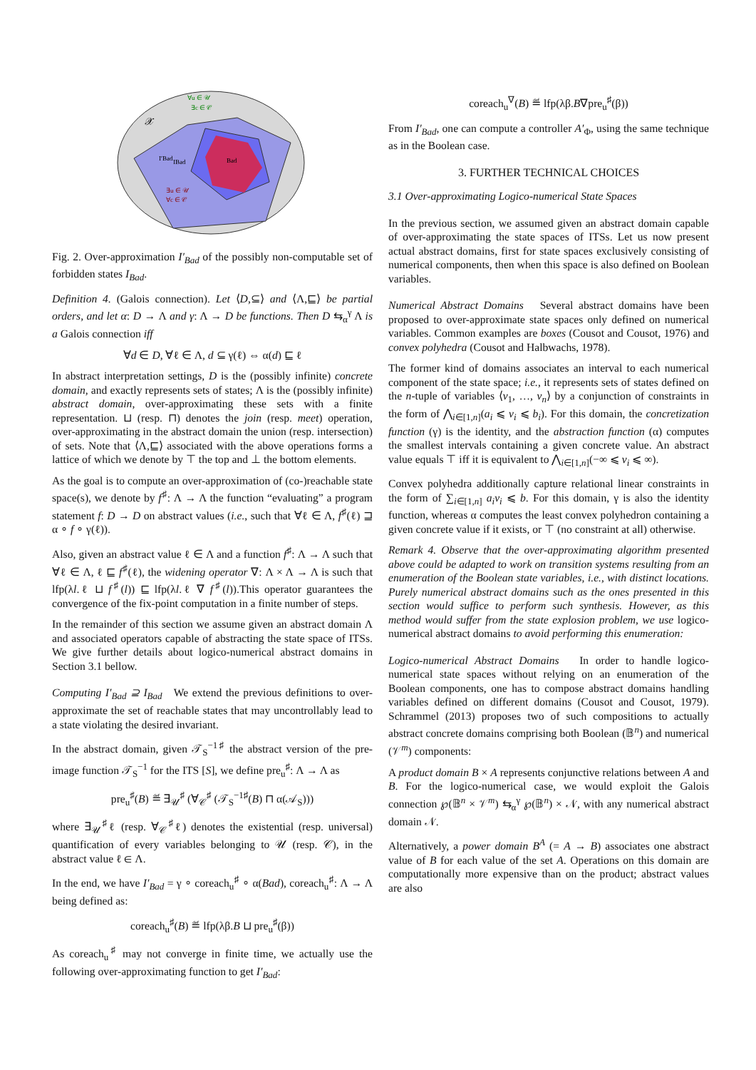𝒳
I′Bad
IBad
Bad
∀u ∈ 𝒰
∃c ∈ 𝒞
∃u ∈ 𝒰
∀c ∈ 𝒞
Fig. 2. Over-approximation I′<sub>Bad</sub> of the possibly non-computable set of forbidden states I<sub>Bad</sub>.
Definition 4. (Galois connection). Let ⟨D,⊆⟩ and ⟨Λ,⊑⟩ be partial orders, and let α: D → Λ and γ: Λ → D be functions. Then D ⇆<sub>α</sub><sup>γ</sup> Λ is a Galois connection iff
∀d ∈ D, ∀ℓ ∈ Λ, d ⊆ γ(ℓ) ⇔ α(d) ⊑ ℓ
In abstract interpretation settings, D is the (possibly infinite) concrete domain, and exactly represents sets of states; Λ is the (possibly infinite) abstract domain, over-approximating these sets with a finite representation. ⊔ (resp. ⊓) denotes the join (resp. meet) operation, over-approximating in the abstract domain the union (resp. intersection) of sets. Note that ⟨Λ,⊑⟩ associated with the above operations forms a lattice of which we denote by ⊤ the top and ⊥ the bottom elements.
As the goal is to compute an over-approximation of (co-)reachable state space(s), we denote by f<sup>♯</sup>: Λ → Λ the function “evaluating” a program statement f: D → D on abstract values (i.e., such that ∀ℓ ∈ Λ, f<sup>♯</sup>(ℓ) ⊒ α ∘ f ∘ γ(ℓ)).
Also, given an abstract value ℓ ∈ Λ and a function f<sup>♯</sup>: Λ → Λ such that ∀ℓ ∈ Λ, ℓ ⊑ f<sup>♯</sup>(ℓ), the widening operator ∇: Λ × Λ → Λ is such that lfp(λl.ℓ ⊔ f<sup>♯</sup>(l)) ⊑ lfp(λl.ℓ ∇ f<sup>♯</sup>(l)).This operator guarantees the convergence of the fix-point computation in a finite number of steps.
In the remainder of this section we assume given an abstract domain Λ and associated operators capable of abstracting the state space of ITSs. We give further details about logico-numerical abstract domains in Section 3.1 bellow.
Computing I′<sub>Bad</sub> ⊇ I<sub>Bad</sub> We extend the previous definitions to over-approximate the set of reachable states that may uncontrollably lead to a state violating the desired invariant.
In the abstract domain, given 𝒯<sub>S</sub><sup>−1♯</sup> the abstract version of the pre-image function 𝒯<sub>S</sub><sup>−1</sup> for the ITS [S], we define pre<sub>u</sub><sup>♯</sup>: Λ → Λ as
pre<sub>u</sub><sup>♯</sup>(B) ≝ ∃<sub>𝒰</sub><sup>♯</sup> (∀<sub>𝒞</sub><sup>♯</sup> (𝒯<sub>S</sub><sup>−1♯</sup>(B) ⊓ α(𝒜<sub>S</sub>)))
where ∃<sub>𝒰</sub><sup>♯</sup>ℓ (resp. ∀<sub>𝒞</sub><sup>♯</sup>ℓ) denotes the existential (resp. universal) quantification of every variables belonging to 𝒰 (resp. 𝒞), in the abstract value ℓ ∈ Λ.
In the end, we have I′<sub>Bad</sub> = γ ∘ coreach<sub>u</sub><sup>♯</sup> ∘ α(Bad), coreach<sub>u</sub><sup>♯</sup>: Λ → Λ being defined as:
coreach<sub>u</sub><sup>♯</sup>(B) ≝ lfp(λβ.B ⊔ pre<sub>u</sub><sup>♯</sup>(β))
As coreach<sub>u</sub><sup>♯</sup> may not converge in finite time, we actually use the following over-approximating function to get I′<sub>Bad</sub>:
coreach<sub>u</sub><sup>∇</sup>(B) ≝ lfp(λβ.B∇pre<sub>u</sub><sup>♯</sup>(β))
From I′<sub>Bad</sub>, one can compute a controller A′<sub>Φ</sub>, using the same technique as in the Boolean case.
3. FURTHER TECHNICAL CHOICES
3.1 Over-approximating Logico-numerical State Spaces
In the previous section, we assumed given an abstract domain capable of over-approximating the state spaces of ITSs. Let us now present actual abstract domains, first for state spaces exclusively consisting of numerical components, then when this space is also defined on Boolean variables.
Numerical Abstract Domains Several abstract domains have been proposed to over-approximate state spaces only defined on numerical variables. Common examples are boxes (Cousot and Cousot, 1976) and convex polyhedra (Cousot and Halbwachs, 1978).
The former kind of domains associates an interval to each numerical component of the state space; i.e., it represents sets of states defined on the n-tuple of variables ⟨v<sub>1</sub>, …, v<sub>n</sub>⟩ by a conjunction of constraints in the form of ⋀<sub>i∈[1,n]</sub>(a<sub>i</sub> ⩽ v<sub>i</sub> ⩽ b<sub>i</sub>). For this domain, the concretization function (γ) is the identity, and the abstraction function (α) computes the smallest intervals containing a given concrete value. An abstract value equals ⊤ iff it is equivalent to ⋀<sub>i∈[1,n]</sub>(−∞ ⩽ v<sub>i</sub> ⩽ ∞).
Convex polyhedra additionally capture relational linear constraints in the form of ∑<sub>i∈[1,n]</sub> a<sub>i</sub>v<sub>i</sub> ⩽ b. For this domain, γ is also the identity function, whereas α computes the least convex polyhedron containing a given concrete value if it exists, or ⊤ (no constraint at all) otherwise.
Remark 4. Observe that the over-approximating algorithm presented above could be adapted to work on transition systems resulting from an enumeration of the Boolean state variables, i.e., with distinct locations. Purely numerical abstract domains such as the ones presented in this section would suffice to perform such synthesis. However, as this method would suffer from the state explosion problem, we use logico-numerical abstract domains to avoid performing this enumeration:
Logico-numerical Abstract Domains In order to handle logico-numerical state spaces without relying on an enumeration of the Boolean components, one has to compose abstract domains handling variables defined on different domains (Cousot and Cousot, 1979). Schrammel (2013) proposes two of such compositions to actually abstract concrete domains comprising both Boolean (𝔹<sup>n</sup>) and numerical (𝒱<sup>m</sup>) components:
A product domain B × A represents conjunctive relations between A and B. For the logico-numerical case, we would exploit the Galois connection ℘(𝔹<sup>n</sup> × 𝒱<sup>m</sup>) ⇆<sub>α</sub><sup>γ</sup> ℘(𝔹<sup>n</sup>) × 𝒩, with any numerical abstract domain 𝒩.
Alternatively, a power domain B<sup>A</sup> (= A → B) associates one abstract value of B for each value of the set A. Operations on this domain are computationally more expensive than on the product; abstract values are also